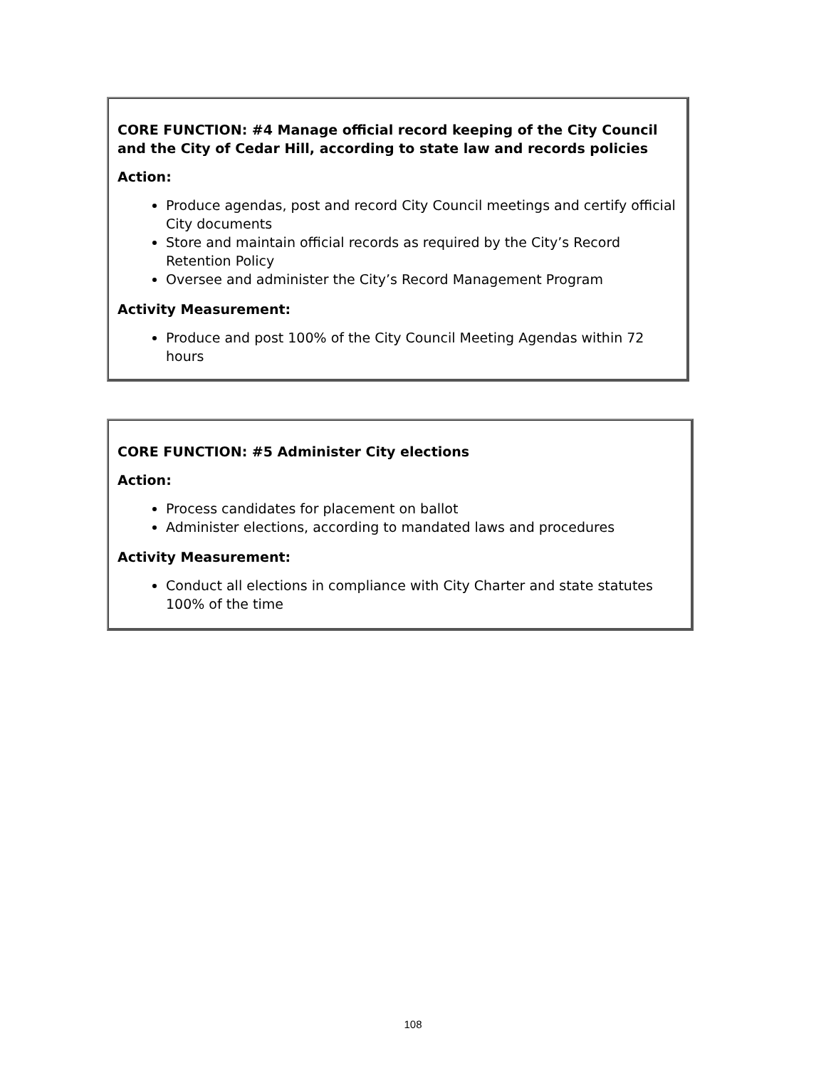CORE FUNCTION: #4 Manage official record keeping of the City Council and the City of Cedar Hill, according to state law and records policies
Action:
Produce agendas, post and record City Council meetings and certify official City documents
Store and maintain official records as required by the City’s Record Retention Policy
Oversee and administer the City’s Record Management Program
Activity Measurement:
Produce and post 100% of the City Council Meeting Agendas within 72 hours
CORE FUNCTION: #5 Administer City elections
Action:
Process candidates for placement on ballot
Administer elections, according to mandated laws and procedures
Activity Measurement:
Conduct all elections in compliance with City Charter and state statutes 100% of the time
108